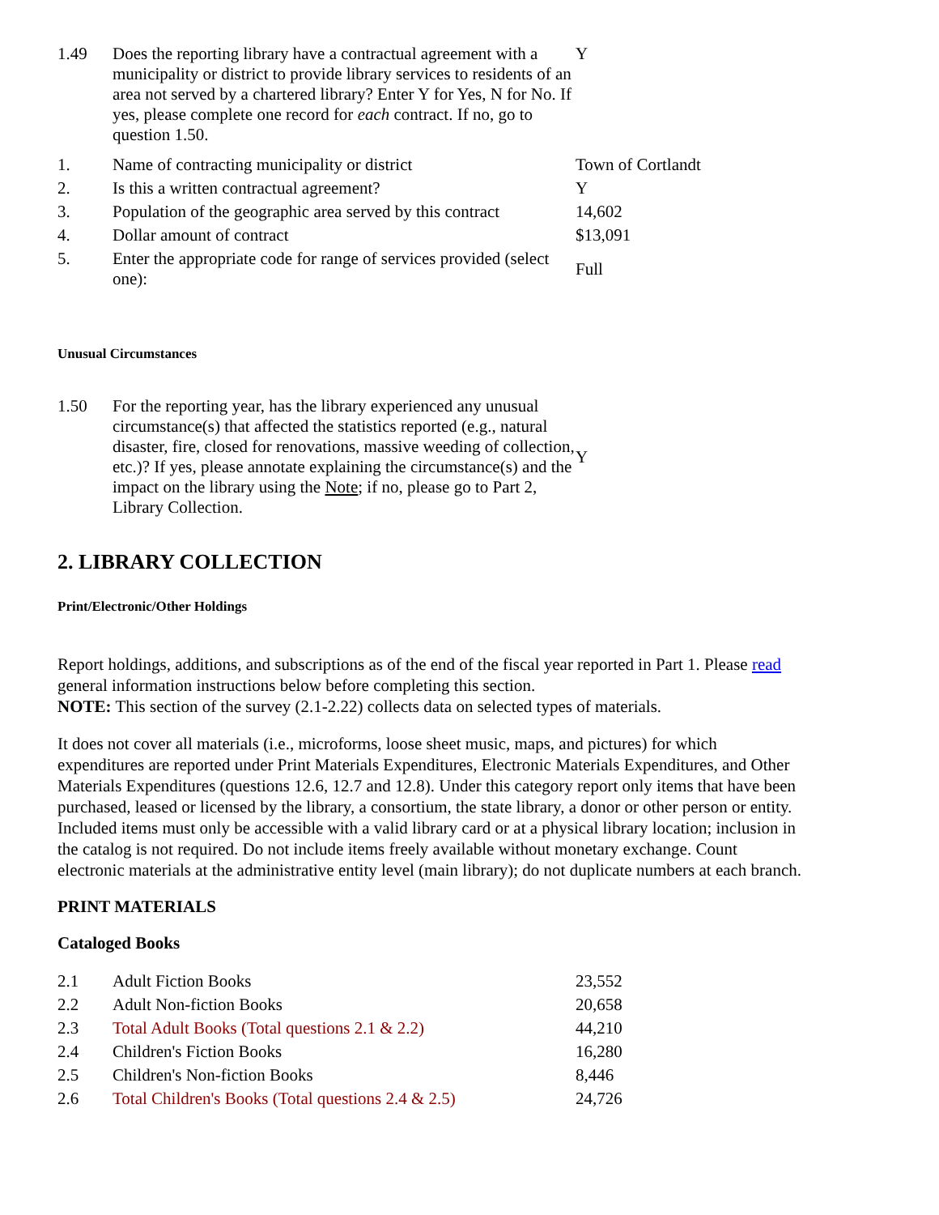| 1.49 | Does the reporting library have a contractual agreement with a municipality or district to provide library services to residents of an area not served by a chartered library? Enter Y for Yes, N for No. If yes, please complete one record for each contract. If no, go to question 1.50. | Y |
| 1. | Name of contracting municipality or district | Town of Cortlandt |
| 2. | Is this a written contractual agreement? | Y |
| 3. | Population of the geographic area served by this contract | 14,602 |
| 4. | Dollar amount of contract | $13,091 |
| 5. | Enter the appropriate code for range of services provided (select one): | Full |
Unusual Circumstances
| 1.50 | For the reporting year, has the library experienced any unusual circumstance(s) that affected the statistics reported (e.g., natural disaster, fire, closed for renovations, massive weeding of collection, etc.)? If yes, please annotate explaining the circumstance(s) and the impact on the library using the Note ; if no, please go to Part 2, Library Collection. | Y |
2. LIBRARY COLLECTION
Print/Electronic/Other Holdings
Report holdings, additions, and subscriptions as of the end of the fiscal year reported in Part 1. Please read general information instructions below before completing this section.
NOTE: This section of the survey (2.1-2.22) collects data on selected types of materials.
It does not cover all materials (i.e., microforms, loose sheet music, maps, and pictures) for which expenditures are reported under Print Materials Expenditures, Electronic Materials Expenditures, and Other Materials Expenditures (questions 12.6, 12.7 and 12.8). Under this category report only items that have been purchased, leased or licensed by the library, a consortium, the state library, a donor or other person or entity. Included items must only be accessible with a valid library card or at a physical library location; inclusion in the catalog is not required. Do not include items freely available without monetary exchange. Count electronic materials at the administrative entity level (main library); do not duplicate numbers at each branch.
PRINT MATERIALS
Cataloged Books
| 2.1 | Adult Fiction Books | 23,552 |
| 2.2 | Adult Non-fiction Books | 20,658 |
| 2.3 | Total Adult Books (Total questions 2.1 & 2.2) | 44,210 |
| 2.4 | Children's Fiction Books | 16,280 |
| 2.5 | Children's Non-fiction Books | 8,446 |
| 2.6 | Total Children's Books (Total questions 2.4 & 2.5) | 24,726 |